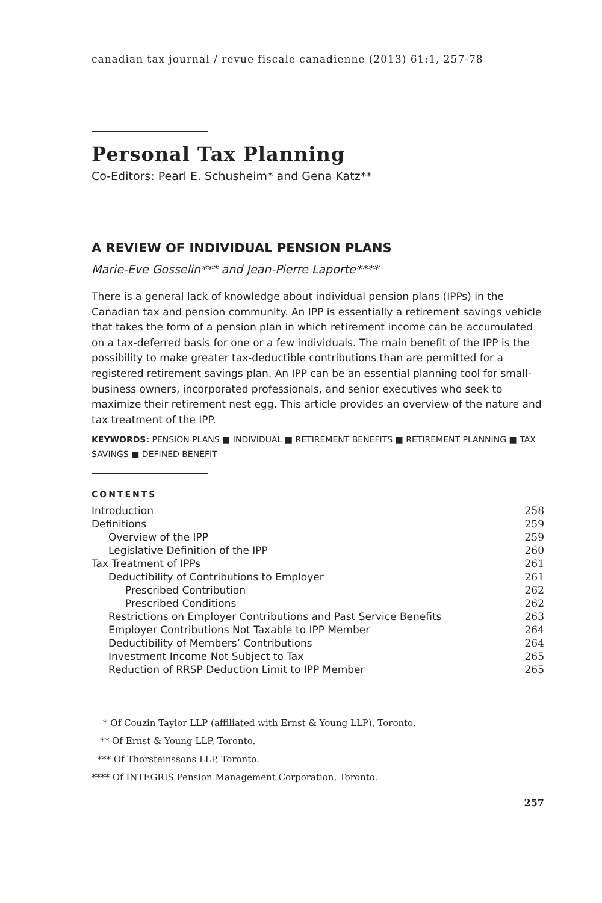canadian tax journal / revue fiscale canadienne (2013) 61:1, 257-78
Personal Tax Planning
Co-Editors: Pearl E. Schusheim* and Gena Katz**
A REVIEW OF INDIVIDUAL PENSION PLANS
Marie-Eve Gosselin*** and Jean-Pierre Laporte****
There is a general lack of knowledge about individual pension plans (IPPs) in the Canadian tax and pension community. An IPP is essentially a retirement savings vehicle that takes the form of a pension plan in which retirement income can be accumulated on a tax-deferred basis for one or a few individuals. The main benefit of the IPP is the possibility to make greater tax-deductible contributions than are permitted for a registered retirement savings plan. An IPP can be an essential planning tool for small-business owners, incorporated professionals, and senior executives who seek to maximize their retirement nest egg. This article provides an overview of the nature and tax treatment of the IPP.
KEYWORDS: PENSION PLANS ■ INDIVIDUAL ■ RETIREMENT BENEFITS ■ RETIREMENT PLANNING ■ TAX SAVINGS ■ DEFINED BENEFIT
CONTENTS
| Introduction | 258 |
| Definitions | 259 |
| Overview of the IPP | 259 |
| Legislative Definition of the IPP | 260 |
| Tax Treatment of IPPs | 261 |
| Deductibility of Contributions to Employer | 261 |
| Prescribed Contribution | 262 |
| Prescribed Conditions | 262 |
| Restrictions on Employer Contributions and Past Service Benefits | 263 |
| Employer Contributions Not Taxable to IPP Member | 264 |
| Deductibility of Members’ Contributions | 264 |
| Investment Income Not Subject to Tax | 265 |
| Reduction of RRSP Deduction Limit to IPP Member | 265 |
* Of Couzin Taylor LLP (affiliated with Ernst & Young LLP), Toronto.
** Of Ernst & Young LLP, Toronto.
*** Of Thorsteinssons LLP, Toronto.
**** Of INTEGRIS Pension Management Corporation, Toronto.
257